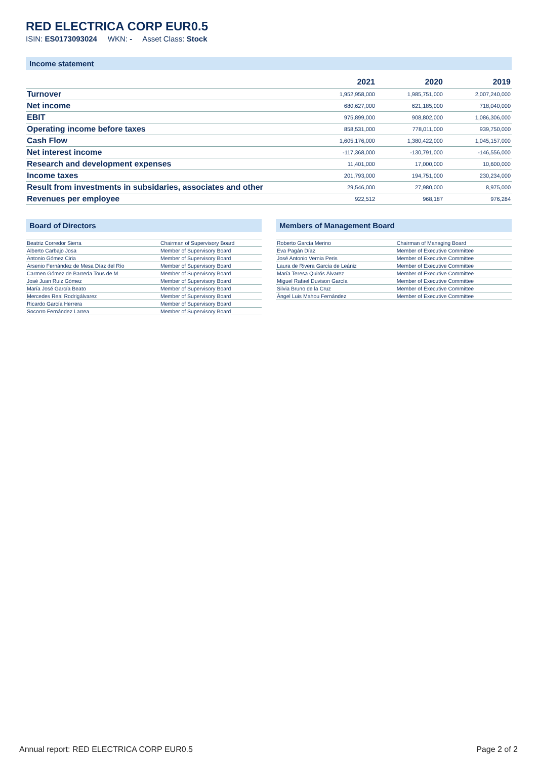RED ELECTRICA CORP EUR0.5
ISIN: ES0173093024 WKN: - Asset Class: Stock
Income statement
| | 2021 | 2020 | 2019 |
| --- | --- | --- | --- |
| Turnover | 1,952,958,000 | 1,985,751,000 | 2,007,240,000 |
| Net income | 680,627,000 | 621,185,000 | 718,040,000 |
| EBIT | 975,899,000 | 908,802,000 | 1,086,306,000 |
| Operating income before taxes | 858,531,000 | 778,011,000 | 939,750,000 |
| Cash Flow | 1,605,176,000 | 1,380,422,000 | 1,045,157,000 |
| Net interest income | -117,368,000 | -130,791,000 | -146,556,000 |
| Research and development expenses | 11,401,000 | 17,000,000 | 10,600,000 |
| Income taxes | 201,793,000 | 194,751,000 | 230,234,000 |
| Result from investments in subsidaries, associates and other | 29,546,000 | 27,980,000 | 8,975,000 |
| Revenues per employee | 922,512 | 968,187 | 976,284 |
Board of Directors
| Beatriz Corredor Sierra | Chairman of Supervisory Board |
| Alberto Carbajo Josa | Member of Supervisory Board |
| Antonio Gómez Ciria | Member of Supervisory Board |
| Arsenio Fernández de Mesa Díaz del Río | Member of Supervisory Board |
| Carmen Gómez de Barreda Tous de M. | Member of Supervisory Board |
| José Juan Ruiz Gómez | Member of Supervisory Board |
| María José García Beato | Member of Supervisory Board |
| Mercedes Real Rodrigálvarez | Member of Supervisory Board |
| Ricardo García Herrera | Member of Supervisory Board |
| Socorro Fernández Larrea | Member of Supervisory Board |
Members of Management Board
| Roberto García Merino | Chairman of Managing Board |
| Eva Pagán Díaz | Member of Executive Committee |
| José Antonio Vernia Peris | Member of Executive Committee |
| Laura de Rivera García de Leániz | Member of Executive Committee |
| María Teresa Quirós Álvarez | Member of Executive Committee |
| Miguel Rafael Duvison García | Member of Executive Committee |
| Silvia Bruno de la Cruz | Member of Executive Committee |
| Ángel Luis Mahou Fernández | Member of Executive Committee |
Annual report: RED ELECTRICA CORP EUR0.5 Page 2 of 2